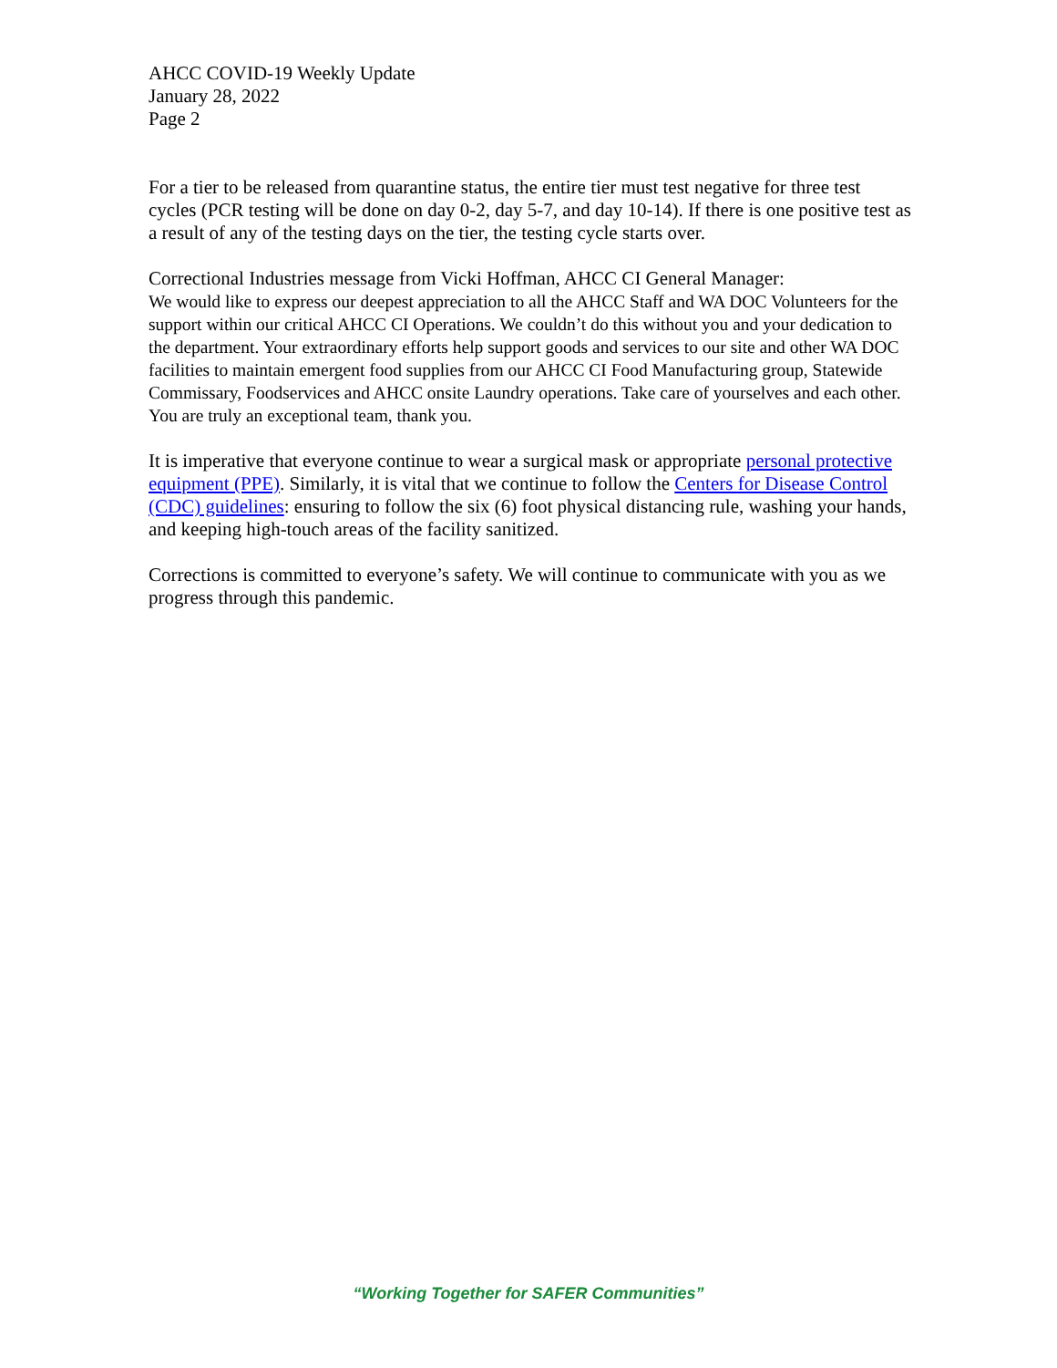AHCC COVID-19 Weekly Update
January 28, 2022
Page 2
For a tier to be released from quarantine status, the entire tier must test negative for three test cycles (PCR testing will be done on day 0-2, day 5-7, and day 10-14). If there is one positive test as a result of any of the testing days on the tier, the testing cycle starts over.
Correctional Industries message from Vicki Hoffman, AHCC CI General Manager:
We would like to express our deepest appreciation to all the AHCC Staff and WA DOC Volunteers for the support within our critical AHCC CI Operations. We couldn’t do this without you and your dedication to the department. Your extraordinary efforts help support goods and services to our site and other WA DOC facilities to maintain emergent food supplies from our AHCC CI Food Manufacturing group, Statewide Commissary, Foodservices and AHCC onsite Laundry operations. Take care of yourselves and each other. You are truly an exceptional team, thank you.
It is imperative that everyone continue to wear a surgical mask or appropriate personal protective equipment (PPE). Similarly, it is vital that we continue to follow the Centers for Disease Control (CDC) guidelines: ensuring to follow the six (6) foot physical distancing rule, washing your hands, and keeping high-touch areas of the facility sanitized.
Corrections is committed to everyone’s safety. We will continue to communicate with you as we progress through this pandemic.
“Working Together for SAFER Communities”